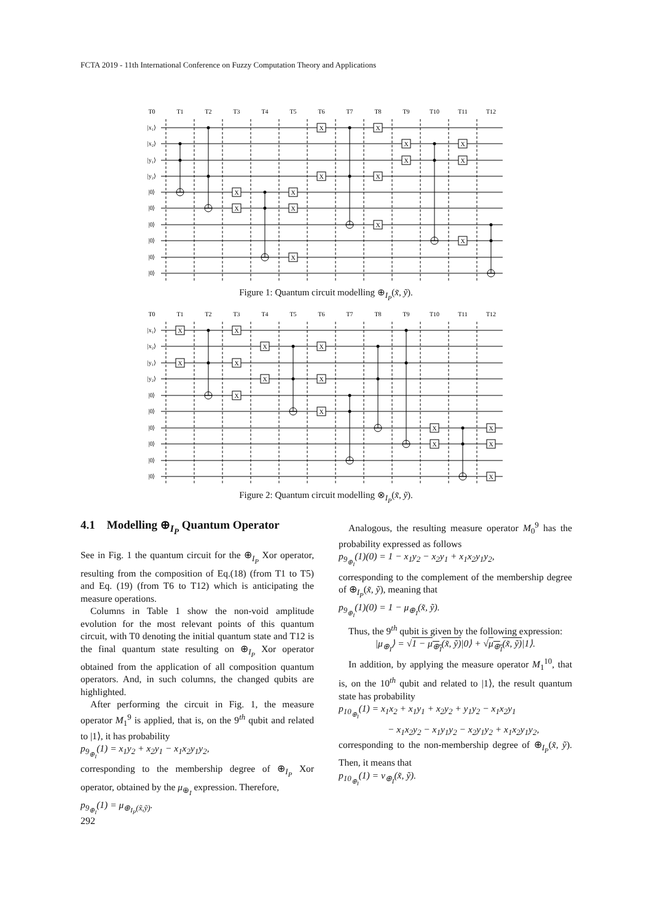FCTA 2019 - 11th International Conference on Fuzzy Computation Theory and Applications
T0
T1
T2
T3
T4
T5
T6
T7
T8
T9
T10
T11
T12
|x₁⟩
|x₂⟩
|y₁⟩
|y₂⟩
|0⟩
|0⟩
|0⟩
|0⟩
|0⟩
|0⟩
X
X
X
X
X
X
X
X
X
X
X
X
X
X
X
Figure 1: Quantum circuit modelling ⊕<sub>I<sub>P</sub></sub>(x̃, ỹ).
T0
T1
T2
T3
T4
T5
T6
T7
T8
T9
T10
T11
T12
|x₁⟩
|x₂⟩
|y₁⟩
|y₂⟩
|0⟩
|0⟩
|0⟩
|0⟩
|0⟩
|0⟩
X
X
X
X
X
X
X
X
X
X
X
X
X
X
X
Figure 2: Quantum circuit modelling ⊗<sub>I<sub>P</sub></sub>(x̃, ỹ).
4.1 Modelling ⊕<sub>I<sub>P</sub></sub> Quantum Operator
See in Fig. 1 the quantum circuit for the ⊕<sub>I<sub>P</sub></sub> Xor operator, resulting from the composition of Eq.(18) (from T1 to T5) and Eq. (19) (from T6 to T12) which is anticipating the measure operations.
Columns in Table 1 show the non-void amplitude evolution for the most relevant points of this quantum circuit, with T0 denoting the initial quantum state and T12 is the final quantum state resulting on ⊕<sub>I<sub>P</sub></sub> Xor operator obtained from the application of all composition quantum operators. And, in such columns, the changed qubits are highlighted.
After performing the circuit in Fig. 1, the measure operator M<sub>1</sub><sup>9</sup> is applied, that is, on the 9<sup>th</sup> qubit and related to |1⟩, it has probability
p<sub>9<sub>⊕<sub>I</sub></sub></sub>(1) = x<sub>1</sub>y<sub>2</sub> + x<sub>2</sub>y<sub>1</sub> − x<sub>1</sub>x<sub>2</sub>y<sub>1</sub>y<sub>2</sub>,
corresponding to the membership degree of ⊕<sub>I<sub>P</sub></sub> Xor operator, obtained by the μ<sub>⊕<sub>I</sub></sub> expression. Therefore,
p<sub>9<sub>⊕<sub>I</sub></sub></sub>(1) = μ<sub>⊕<sub>I<sub>P</sub></sub>(x̃,ỹ)</sub>.
Analogous, the resulting measure operator M<sub>0</sub><sup>9</sup> has the probability expressed as follows
p<sub>9<sub>⊕<sub>I</sub></sub></sub>(1)(0) = 1 − x<sub>1</sub>y<sub>2</sub> − x<sub>2</sub>y<sub>1</sub> + x<sub>1</sub>x<sub>2</sub>y<sub>1</sub>y<sub>2</sub>,
corresponding to the complement of the membership degree of ⊕<sub>I<sub>P</sub></sub>(x̃, ỹ), meaning that
p<sub>9<sub>⊕<sub>I</sub></sub></sub>(1)(0) = 1 − μ<sub>⊕<sub>I</sub></sub>(x̃, ỹ).
Thus, the 9<sup>th</sup> qubit is given by the following expression:
|μ<sub>⊕<sub>I</sub></sub>⟩ = √1 − μ<sub>⊕<sub>I</sub></sub>(x̃, ỹ)|0⟩ + √μ<sub>⊕<sub>I</sub></sub>(x̃, ỹ)|1⟩.
In addition, by applying the measure operator M<sub>1</sub><sup>10</sup>, that is, on the 10<sup>th</sup> qubit and related to |1⟩, the result quantum state has probability
p<sub>10<sub>⊕<sub>I</sub></sub></sub>(1) = x<sub>1</sub>x<sub>2</sub> + x<sub>1</sub>y<sub>1</sub> + x<sub>2</sub>y<sub>2</sub> + y<sub>1</sub>y<sub>2</sub> − x<sub>1</sub>x<sub>2</sub>y<sub>1</sub>
− x<sub>1</sub>x<sub>2</sub>y<sub>2</sub> − x<sub>1</sub>y<sub>1</sub>y<sub>2</sub> − x<sub>2</sub>y<sub>1</sub>y<sub>2</sub> + x<sub>1</sub>x<sub>2</sub>y<sub>1</sub>y<sub>2</sub>,
corresponding to the non-membership degree of ⊕<sub>I<sub>P</sub></sub>(x̃, ỹ). Then, it means that
p<sub>10<sub>⊕<sub>I</sub></sub></sub>(1) = ν<sub>⊕<sub>I</sub></sub>(x̃, ỹ).
292